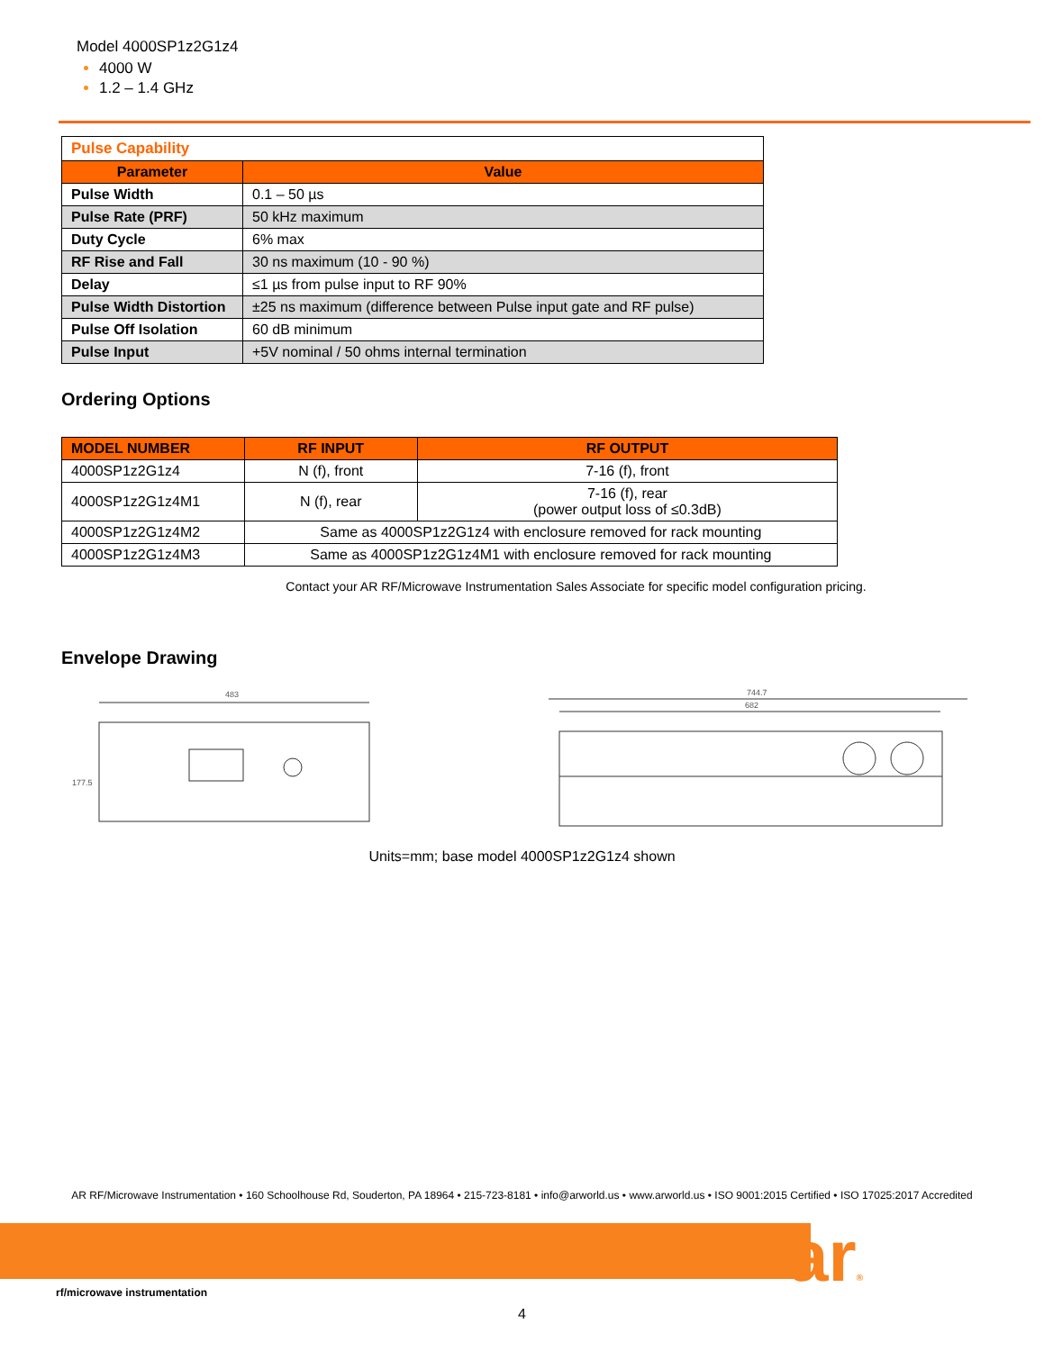Model 4000SP1z2G1z4
4000 W
1.2 – 1.4 GHz
| Pulse Capability | |
| Parameter | Value |
| Pulse Width | 0.1 – 50 µs |
| Pulse Rate (PRF) | 50 kHz maximum |
| Duty Cycle | 6% max |
| RF Rise and Fall | 30 ns maximum (10 - 90 %) |
| Delay | ≤1 µs from pulse input to RF 90% |
| Pulse Width Distortion | ±25 ns maximum (difference between Pulse input gate and RF pulse) |
| Pulse Off Isolation | 60 dB minimum |
| Pulse Input | +5V nominal / 50 ohms internal termination |
Ordering Options
| MODEL NUMBER | RF INPUT | RF OUTPUT |
| --- | --- | --- |
| 4000SP1z2G1z4 | N (f), front | 7-16 (f), front |
| 4000SP1z2G1z4M1 | N (f), rear | 7-16 (f), rear (power output loss of ≤0.3dB) |
| 4000SP1z2G1z4M2 | Same as 4000SP1z2G1z4 with enclosure removed for rack mounting | |
| 4000SP1z2G1z4M3 | Same as 4000SP1z2G1z4M1 with enclosure removed for rack mounting | |
Contact your AR RF/Microwave Instrumentation Sales Associate for specific model configuration pricing.
Envelope Drawing
483
177.5
744.7
682
Units=mm; base model 4000SP1z2G1z4 shown
AR RF/Microwave Instrumentation • 160 Schoolhouse Rd, Souderton, PA 18964 • 215-723-8181 • info@arworld.us • www.arworld.us • ISO 9001:2015 Certified • ISO 17025:2017 Accredited
ar®
rf/microwave instrumentation
4